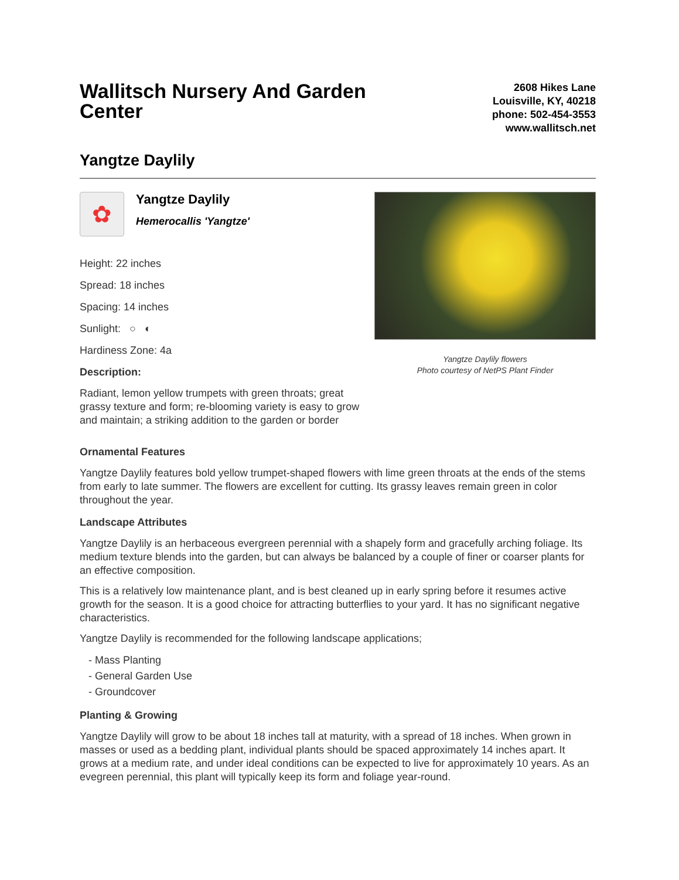Wallitsch Nursery And Garden Center
2608 Hikes Lane
Louisville, KY, 40218
phone: 502-454-3553
www.wallitsch.net
Yangtze Daylily
✿
Yangtze Daylily
Hemerocallis 'Yangtze'
Height: 22 inches
Spread: 18 inches
Spacing: 14 inches
Sunlight: ○ ◐
Hardiness Zone: 4a
Description:
Radiant, lemon yellow trumpets with green throats; great grassy texture and form; re-blooming variety is easy to grow and maintain; a striking addition to the garden or border
Yangtze Daylily flowers
Photo courtesy of NetPS Plant Finder
Ornamental Features
Yangtze Daylily features bold yellow trumpet-shaped flowers with lime green throats at the ends of the stems from early to late summer. The flowers are excellent for cutting. Its grassy leaves remain green in color throughout the year.
Landscape Attributes
Yangtze Daylily is an herbaceous evergreen perennial with a shapely form and gracefully arching foliage. Its medium texture blends into the garden, but can always be balanced by a couple of finer or coarser plants for an effective composition.
This is a relatively low maintenance plant, and is best cleaned up in early spring before it resumes active growth for the season. It is a good choice for attracting butterflies to your yard. It has no significant negative characteristics.
Yangtze Daylily is recommended for the following landscape applications;
- Mass Planting
- General Garden Use
- Groundcover
Planting & Growing
Yangtze Daylily will grow to be about 18 inches tall at maturity, with a spread of 18 inches. When grown in masses or used as a bedding plant, individual plants should be spaced approximately 14 inches apart. It grows at a medium rate, and under ideal conditions can be expected to live for approximately 10 years. As an evegreen perennial, this plant will typically keep its form and foliage year-round.